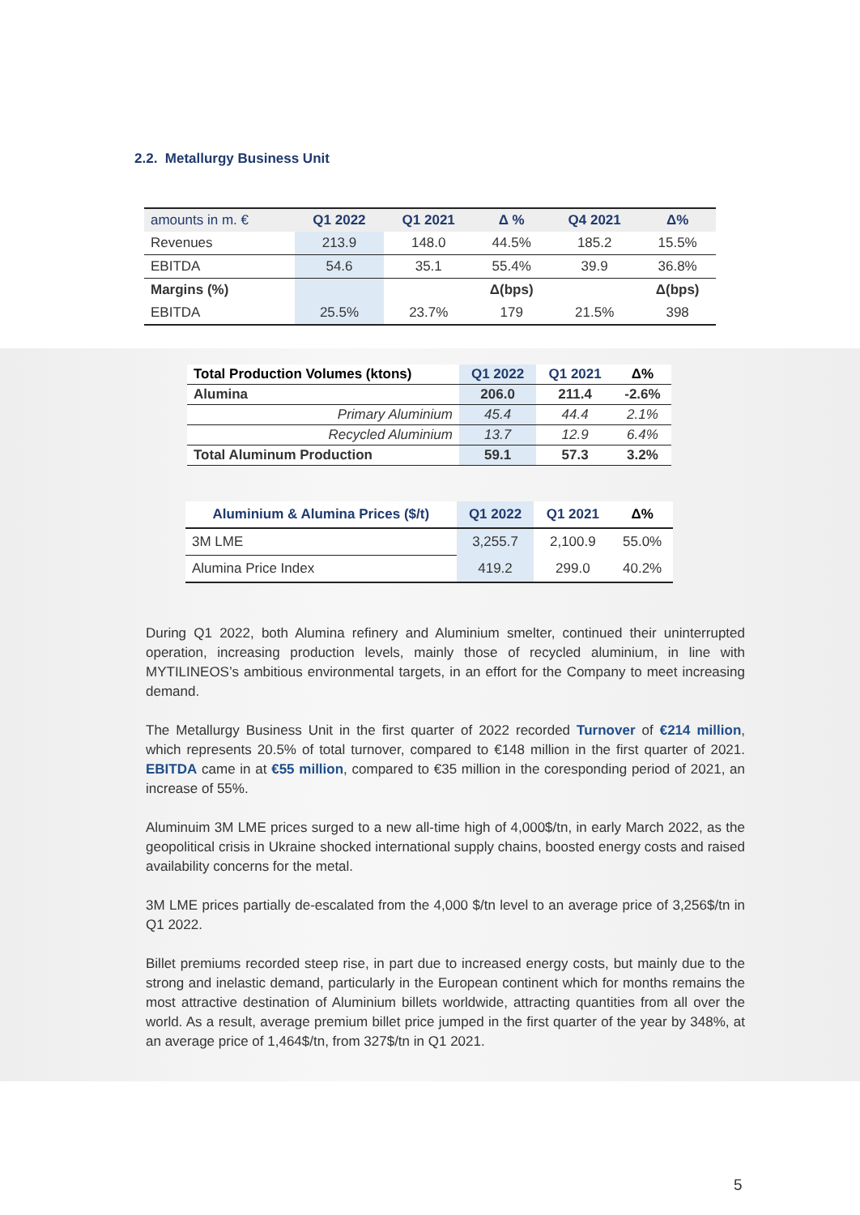2.2. Metallurgy Business Unit
| amounts in m. € | Q1 2022 | Q1 2021 | Δ % | Q4 2021 | Δ% |
| --- | --- | --- | --- | --- | --- |
| Revenues | 213.9 | 148.0 | 44.5% | 185.2 | 15.5% |
| EBITDA | 54.6 | 35.1 | 55.4% | 39.9 | 36.8% |
| Margins (%) | | | Δ(bps) | | Δ(bps) |
| EBITDA | 25.5% | 23.7% | 179 | 21.5% | 398 |
| Total Production Volumes (ktons) | Q1 2022 | Q1 2021 | Δ% |
| --- | --- | --- | --- |
| Alumina | 206.0 | 211.4 | -2.6% |
| Primary Aluminium | 45.4 | 44.4 | 2.1% |
| Recycled Aluminium | 13.7 | 12.9 | 6.4% |
| Total Aluminum Production | 59.1 | 57.3 | 3.2% |
| Aluminium & Alumina Prices ($/t) | Q1 2022 | Q1 2021 | Δ% |
| --- | --- | --- | --- |
| 3M LME | 3,255.7 | 2,100.9 | 55.0% |
| Alumina Price Index | 419.2 | 299.0 | 40.2% |
During Q1 2022, both Alumina refinery and Aluminium smelter, continued their uninterrupted operation, increasing production levels, mainly those of recycled aluminium, in line with MYTILINEOS’s ambitious environmental targets, in an effort for the Company to meet increasing demand.
The Metallurgy Business Unit in the first quarter of 2022 recorded Turnover of €214 million, which represents 20.5% of total turnover, compared to €148 million in the first quarter of 2021. EBITDA came in at €55 million, compared to €35 million in the coresponding period of 2021, an increase of 55%.
Aluminuim 3M LME prices surged to a new all-time high of 4,000$/tn, in early March 2022, as the geopolitical crisis in Ukraine shocked international supply chains, boosted energy costs and raised availability concerns for the metal.
3M LME prices partially de-escalated from the 4,000 $/tn level to an average price of 3,256$/tn in Q1 2022.
Billet premiums recorded steep rise, in part due to increased energy costs, but mainly due to the strong and inelastic demand, particularly in the European continent which for months remains the most attractive destination of Aluminium billets worldwide, attracting quantities from all over the world. As a result, average premium billet price jumped in the first quarter of the year by 348%, at an average price of 1,464$/tn, from 327$/tn in Q1 2021.
5